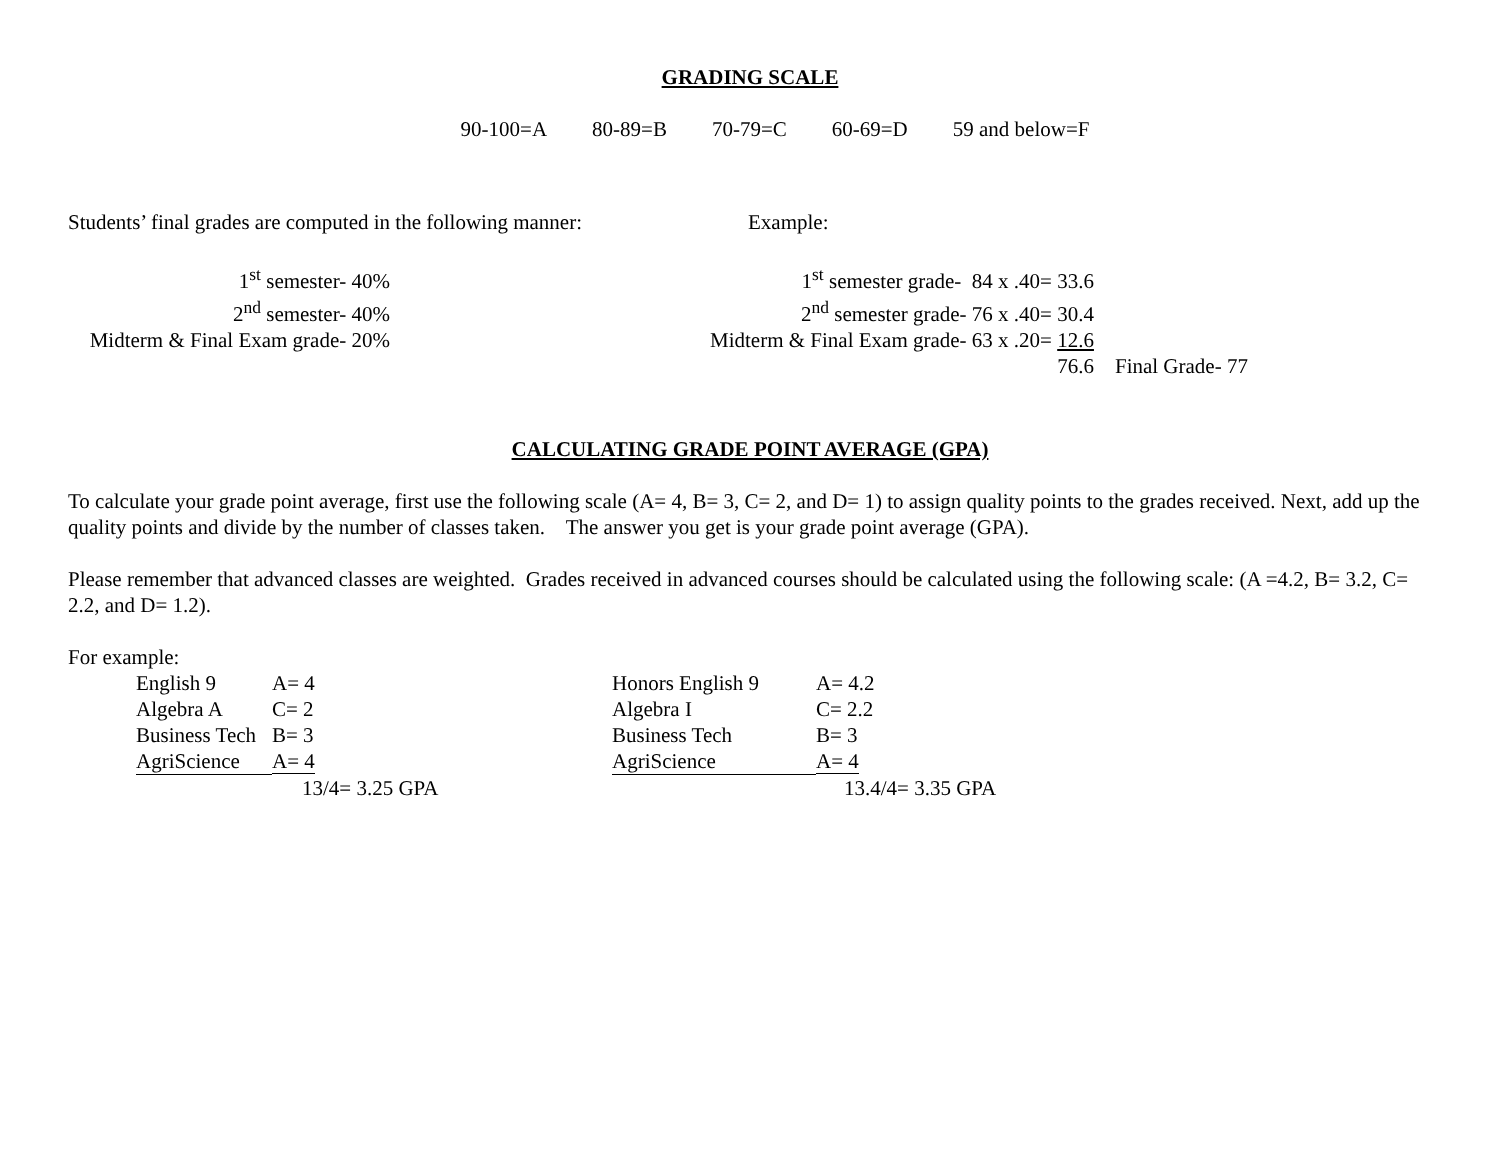GRADING SCALE
90-100=A 80-89=B 70-79=C 60-69=D 59 and below=F
Students’ final grades are computed in the following manner:
Example:
| 1<sup>st</sup> semester- 40% |
| 2<sup>nd</sup> semester- 40% |
| Midterm & Final Exam grade- 20% |
| 1<sup>st</sup> semester grade- 84 x .40= 33.6 | |
| 2<sup>nd</sup> semester grade- 76 x .40= 30.4 | |
| Midterm & Final Exam grade- 63 x .20= 12.6 | |
| 76.6 | Final Grade- 77 |
CALCULATING GRADE POINT AVERAGE (GPA)
To calculate your grade point average, first use the following scale (A= 4, B= 3, C= 2, and D= 1) to assign quality points to the grades received. Next, add up the quality points and divide by the number of classes taken. The answer you get is your grade point average (GPA).
Please remember that advanced classes are weighted. Grades received in advanced courses should be calculated using the following scale: (A =4.2, B= 3.2, C= 2.2, and D= 1.2).
For example:
| English 9 | A= 4 |
| Algebra A | C= 2 |
| Business Tech | B= 3 |
| AgriScience | A= 4 |
| | 13/4= 3.25 GPA |
| Honors English 9 | A= 4.2 |
| Algebra I | C= 2.2 |
| Business Tech | B= 3 |
| AgriScience | A= 4 |
| | 13.4/4= 3.35 GPA |